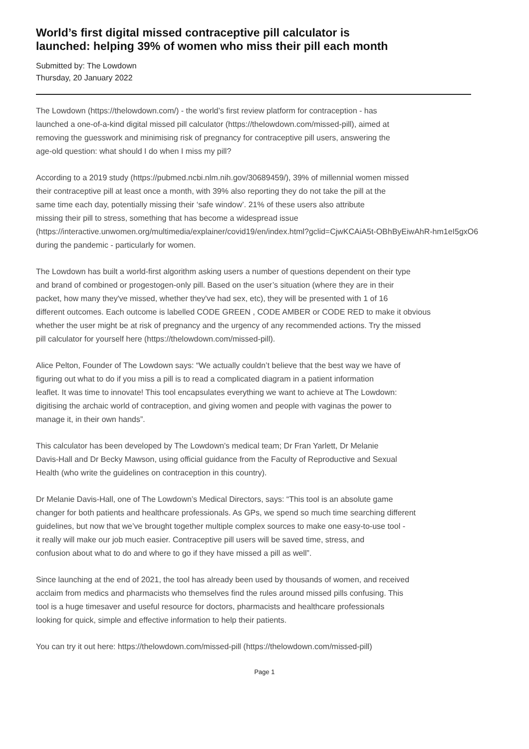World’s first digital missed contraceptive pill calculator is
launched: helping 39% of women who miss their pill each month
Submitted by: The Lowdown
Thursday, 20 January 2022
The Lowdown (https://thelowdown.com/) - the world’s first review platform for contraception - has
launched a one-of-a-kind digital missed pill calculator (https://thelowdown.com/missed-pill), aimed at
removing the guesswork and minimising risk of pregnancy for contraceptive pill users, answering the
age-old question: what should I do when I miss my pill?
According to a 2019 study (https://pubmed.ncbi.nlm.nih.gov/30689459/), 39% of millennial women missed
their contraceptive pill at least once a month, with 39% also reporting they do not take the pill at the
same time each day, potentially missing their ‘safe window’. 21% of these users also attribute
missing their pill to stress, something that has become a widespread issue
(https://interactive.unwomen.org/multimedia/explainer/covid19/en/index.html?gclid=CjwKCAiA5t-OBhByEiwAhR-hm1eI5gxO6
during the pandemic - particularly for women.
The Lowdown has built a world-first algorithm asking users a number of questions dependent on their type
and brand of combined or progestogen-only pill. Based on the user’s situation (where they are in their
packet, how many they've missed, whether they've had sex, etc), they will be presented with 1 of 16
different outcomes. Each outcome is labelled CODE GREEN , CODE AMBER or CODE RED to make it obvious
whether the user might be at risk of pregnancy and the urgency of any recommended actions. Try the missed
pill calculator for yourself here (https://thelowdown.com/missed-pill).
Alice Pelton, Founder of The Lowdown says: “We actually couldn’t believe that the best way we have of
figuring out what to do if you miss a pill is to read a complicated diagram in a patient information
leaflet. It was time to innovate! This tool encapsulates everything we want to achieve at The Lowdown:
digitising the archaic world of contraception, and giving women and people with vaginas the power to
manage it, in their own hands”.
This calculator has been developed by The Lowdown’s medical team; Dr Fran Yarlett, Dr Melanie
Davis-Hall and Dr Becky Mawson, using official guidance from the Faculty of Reproductive and Sexual
Health (who write the guidelines on contraception in this country).
Dr Melanie Davis-Hall, one of The Lowdown’s Medical Directors, says: “This tool is an absolute game
changer for both patients and healthcare professionals. As GPs, we spend so much time searching different
guidelines, but now that we’ve brought together multiple complex sources to make one easy-to-use tool -
it really will make our job much easier. Contraceptive pill users will be saved time, stress, and
confusion about what to do and where to go if they have missed a pill as well”.
Since launching at the end of 2021, the tool has already been used by thousands of women, and received
acclaim from medics and pharmacists who themselves find the rules around missed pills confusing. This
tool is a huge timesaver and useful resource for doctors, pharmacists and healthcare professionals
looking for quick, simple and effective information to help their patients.
You can try it out here: https://thelowdown.com/missed-pill (https://thelowdown.com/missed-pill)
Page 1